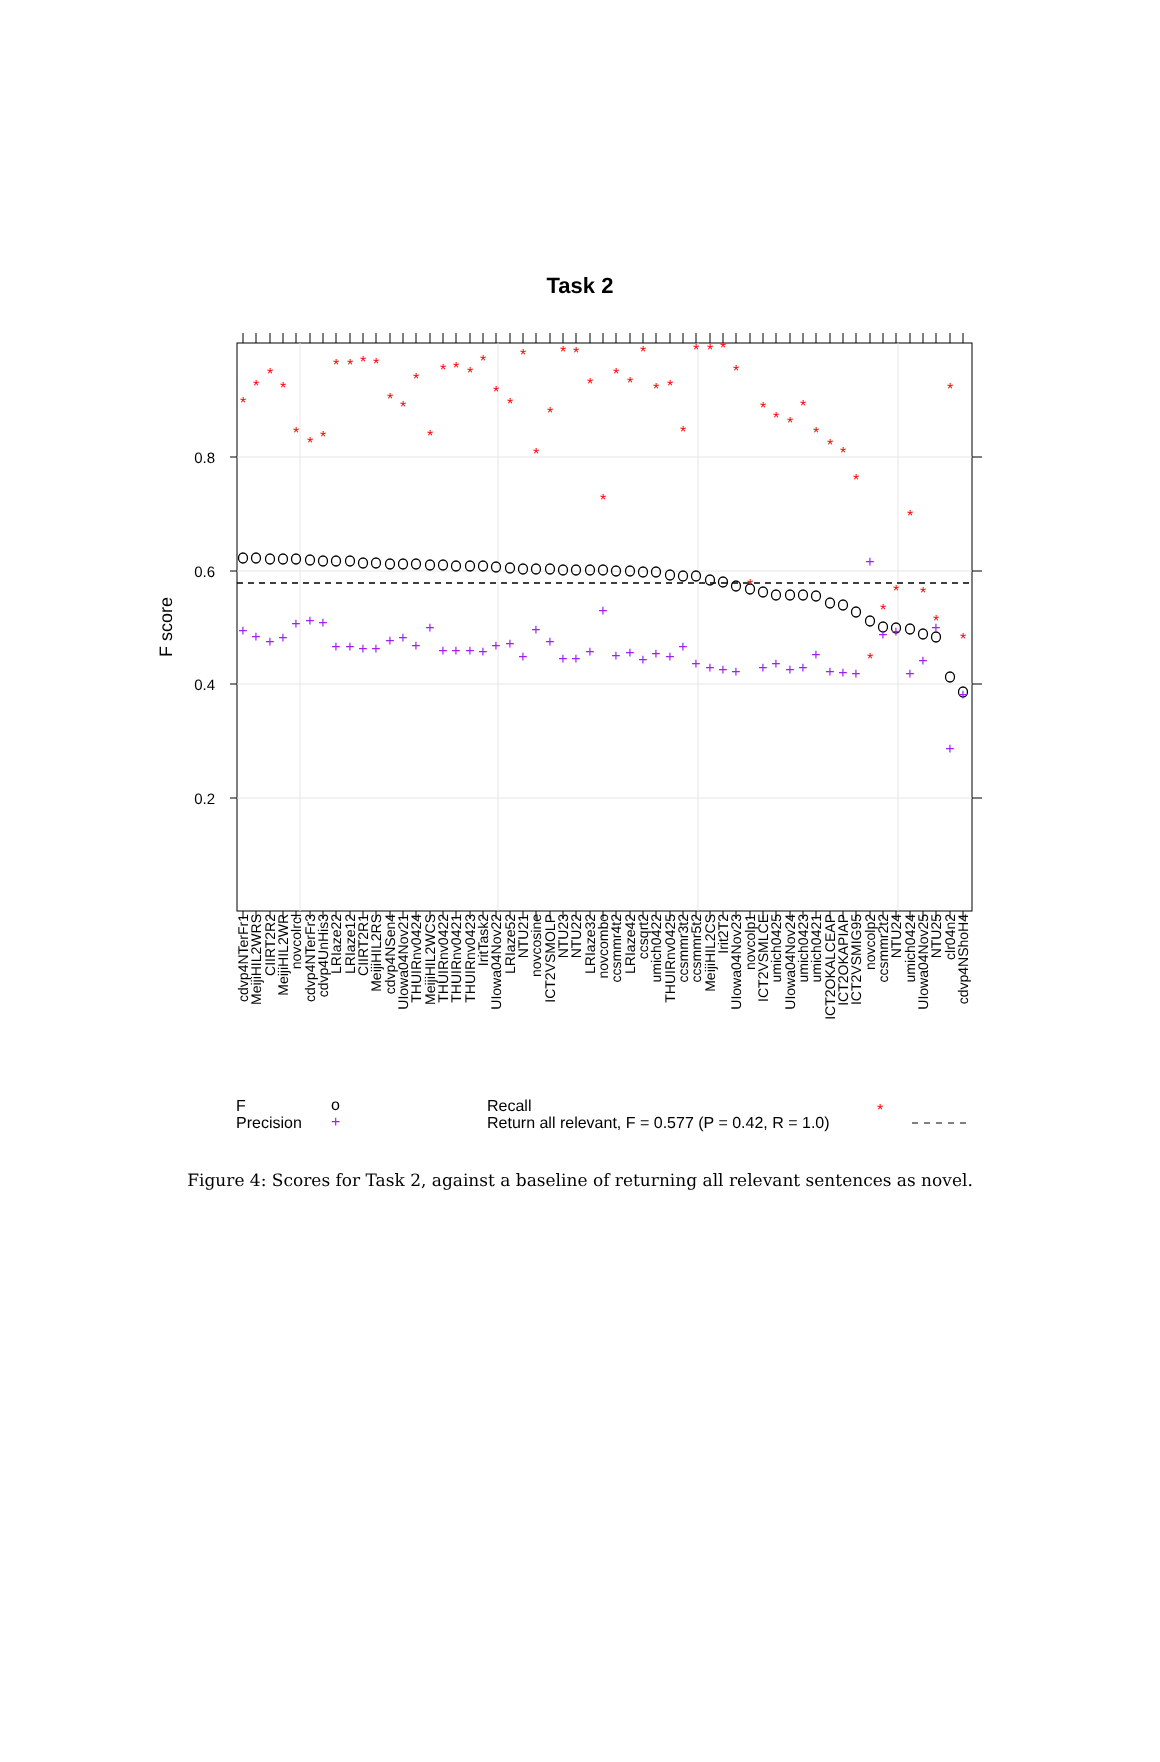Task 2
F score
0.8
0.6
0.4
0.2
cdvp4NTerFr1
MeijiHIL2WRS
CIIRT2R2
MeijiHIL2WR
novcolrcl
cdvp4NTerFr3
cdvp4UnHis3
LRIaze22
LRIaze12
CIIRT2R1
MeijiHIL2RS
cdvp4NSen4
UIowa04Nov21
THUIRnv0424
MeijiHIL2WCS
THUIRnv0422
THUIRnv0421
THUIRnv0423
IritTask2
UIowa04Nov22
LRIaze52
NTU21
novcosine
ICT2VSMOLP
NTU23
NTU22
LRIaze32
novcombo
ccsmmr4t2
LRIaze42
ccsqrt2
umich0422
THUIRnv0425
ccsmmr3t2
ccsmmr5t2
MeijiHIL2CS
Irit2T2
UIowa04Nov23
novcolp1
ICT2VSMLCE
umich0425
UIowa04Nov24
umich0423
umich0421
ICT2OKALCEAP
ICT2OKAPIAP
ICT2VSMIG95
novcolp2
ccsmmr2t2
NTU24
umich0424
UIowa04Nov25
NTU25
clr04n2
cdvp4NShoH4
*
*
*
*
*
*
*
*
*
*
*
*
*
*
*
*
*
*
*
*
*
*
*
*
*
*
*
*
*
*
*
*
*
*
*
*
*
*
*
*
*
*
*
*
*
*
*
*
*
*
*
*
*
*
*
+
+
+
+
+
+
+
+
+
+
+
+
+
+
+
+
+
+
+
+
+
+
+
+
+
+
+
+
+
+
+
+
+
+
+
+
+
+
+
+
+
+
+
+
+
+
+
+
+
+
+
+
+
+
F
o
Recall
*
Precision
+
Return all relevant, F = 0.577 (P = 0.42, R = 1.0)
Figure 4: Scores for Task 2, against a baseline of returning all relevant sentences as novel.